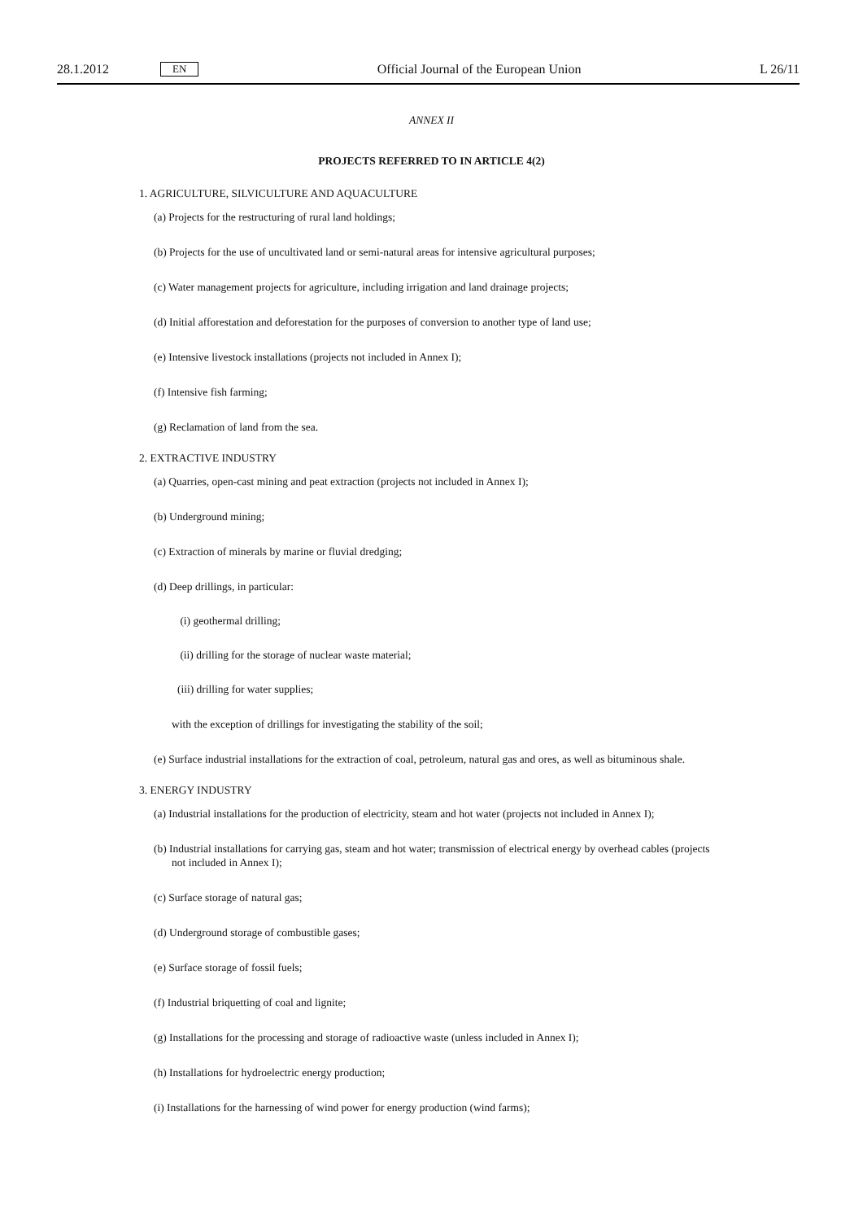28.1.2012 EN Official Journal of the European Union L 26/11
ANNEX II
PROJECTS REFERRED TO IN ARTICLE 4(2)
1. AGRICULTURE, SILVICULTURE AND AQUACULTURE
(a) Projects for the restructuring of rural land holdings;
(b) Projects for the use of uncultivated land or semi-natural areas for intensive agricultural purposes;
(c) Water management projects for agriculture, including irrigation and land drainage projects;
(d) Initial afforestation and deforestation for the purposes of conversion to another type of land use;
(e) Intensive livestock installations (projects not included in Annex I);
(f) Intensive fish farming;
(g) Reclamation of land from the sea.
2. EXTRACTIVE INDUSTRY
(a) Quarries, open-cast mining and peat extraction (projects not included in Annex I);
(b) Underground mining;
(c) Extraction of minerals by marine or fluvial dredging;
(d) Deep drillings, in particular:
(i) geothermal drilling;
(ii) drilling for the storage of nuclear waste material;
(iii) drilling for water supplies;
with the exception of drillings for investigating the stability of the soil;
(e) Surface industrial installations for the extraction of coal, petroleum, natural gas and ores, as well as bituminous shale.
3. ENERGY INDUSTRY
(a) Industrial installations for the production of electricity, steam and hot water (projects not included in Annex I);
(b) Industrial installations for carrying gas, steam and hot water; transmission of electrical energy by overhead cables (projects not included in Annex I);
(c) Surface storage of natural gas;
(d) Underground storage of combustible gases;
(e) Surface storage of fossil fuels;
(f) Industrial briquetting of coal and lignite;
(g) Installations for the processing and storage of radioactive waste (unless included in Annex I);
(h) Installations for hydroelectric energy production;
(i) Installations for the harnessing of wind power for energy production (wind farms);